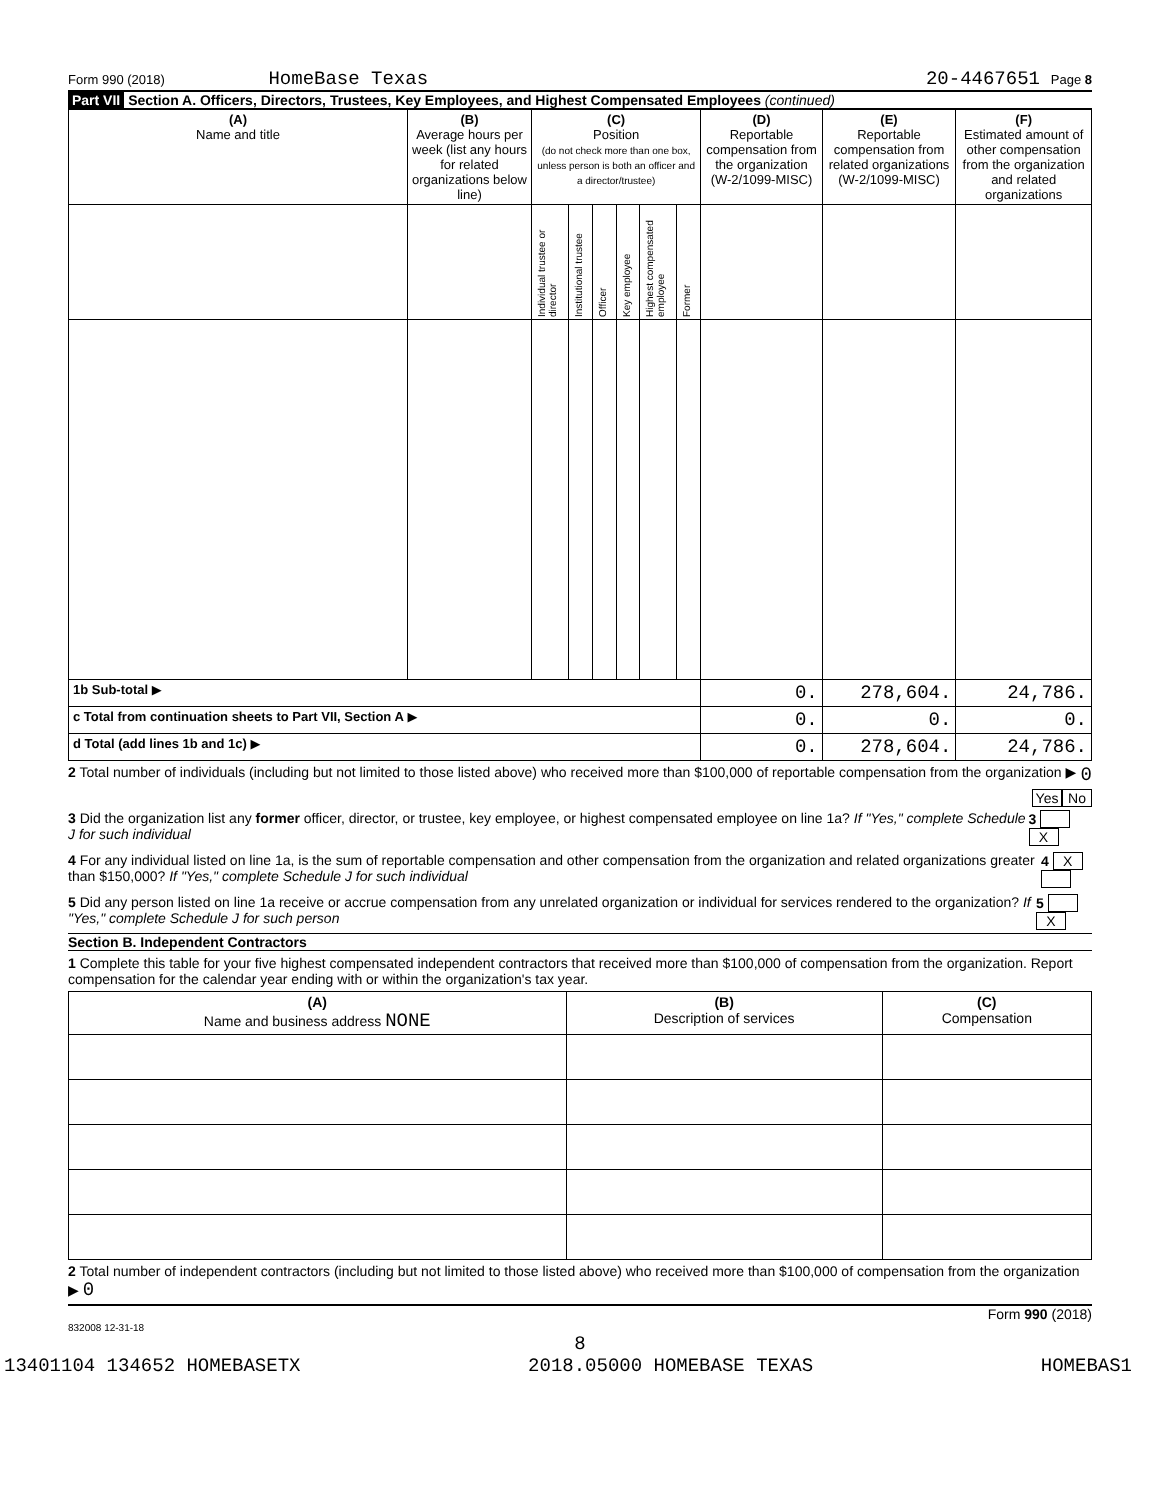Form 990 (2018) HomeBase Texas 20-4467651 Page 8
Part VII Section A. Officers, Directors, Trustees, Key Employees, and Highest Compensated Employees (continued)
| (A) Name and title | (B) Average hours per week (list any hours for related organizations below line) | (C) Position (do not check more than one box, unless person is both an officer and a director/trustee) | | | | | | (D) Reportable compensation from the organization (W-2/1099-MISC) | (E) Reportable compensation from related organizations (W-2/1099-MISC) | (F) Estimated amount of other compensation from the organization and related organizations |
| --- | --- | --- | --- | --- | --- | --- | --- | --- | --- | --- |
| | | Individual trustee or director | Institutional trustee | Officer | Key employee | Highest compensated employee | Former | | | |
| 1b Sub-total ▶ | | | | | | | | 0. | 278,604. | 24,786. |
| c Total from continuation sheets to Part VII, Section A ▶ | | | | | | | | 0. | 0. | 0. |
| d Total (add lines 1b and 1c) ▶ | | | | | | | | 0. | 278,604. | 24,786. |
2 Total number of individuals (including but not limited to those listed above) who received more than $100,000 of reportable compensation from the organization ▶ 0
Yes No
3 Did the organization list any former officer, director, or trustee, key employee, or highest compensated employee on line 1a? If "Yes," complete Schedule J for such individual 3 X
4 For any individual listed on line 1a, is the sum of reportable compensation and other compensation from the organization and related organizations greater than $150,000? If "Yes," complete Schedule J for such individual 4 X
5 Did any person listed on line 1a receive or accrue compensation from any unrelated organization or individual for services rendered to the organization? If "Yes," complete Schedule J for such person 5 X
Section B. Independent Contractors
1 Complete this table for your five highest compensated independent contractors that received more than $100,000 of compensation from the organization. Report compensation for the calendar year ending with or within the organization's tax year.
| (A) Name and business address NONE | (B) Description of services | (C) Compensation |
| --- | --- | --- |
2 Total number of independent contractors (including but not limited to those listed above) who received more than $100,000 of compensation from the organization ▶ 0
Form 990 (2018)
832008 12-31-18
8
13401104 134652 HOMEBASETX 2018.05000 HOMEBASE TEXAS HOMEBAS1